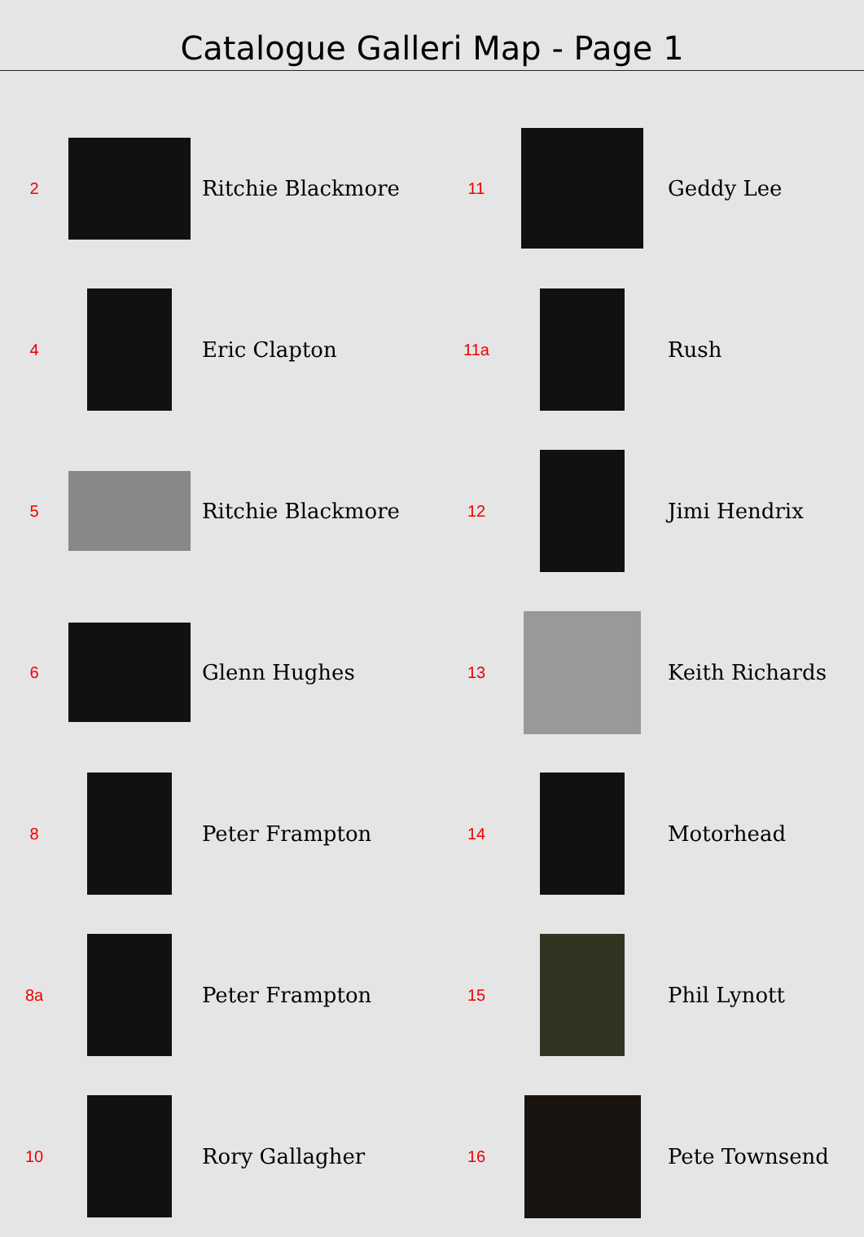Catalogue Galleri Map - Page 1
2
Ritchie Blackmore
11
Geddy Lee
4
Eric Clapton
11a
Rush
5
Ritchie Blackmore
12
Jimi Hendrix
6
Glenn Hughes
13
Keith Richards
8
Peter Frampton
14
Motorhead
8a
Peter Frampton
15
Phil Lynott
10
Rory Gallagher
16
Pete Townsend